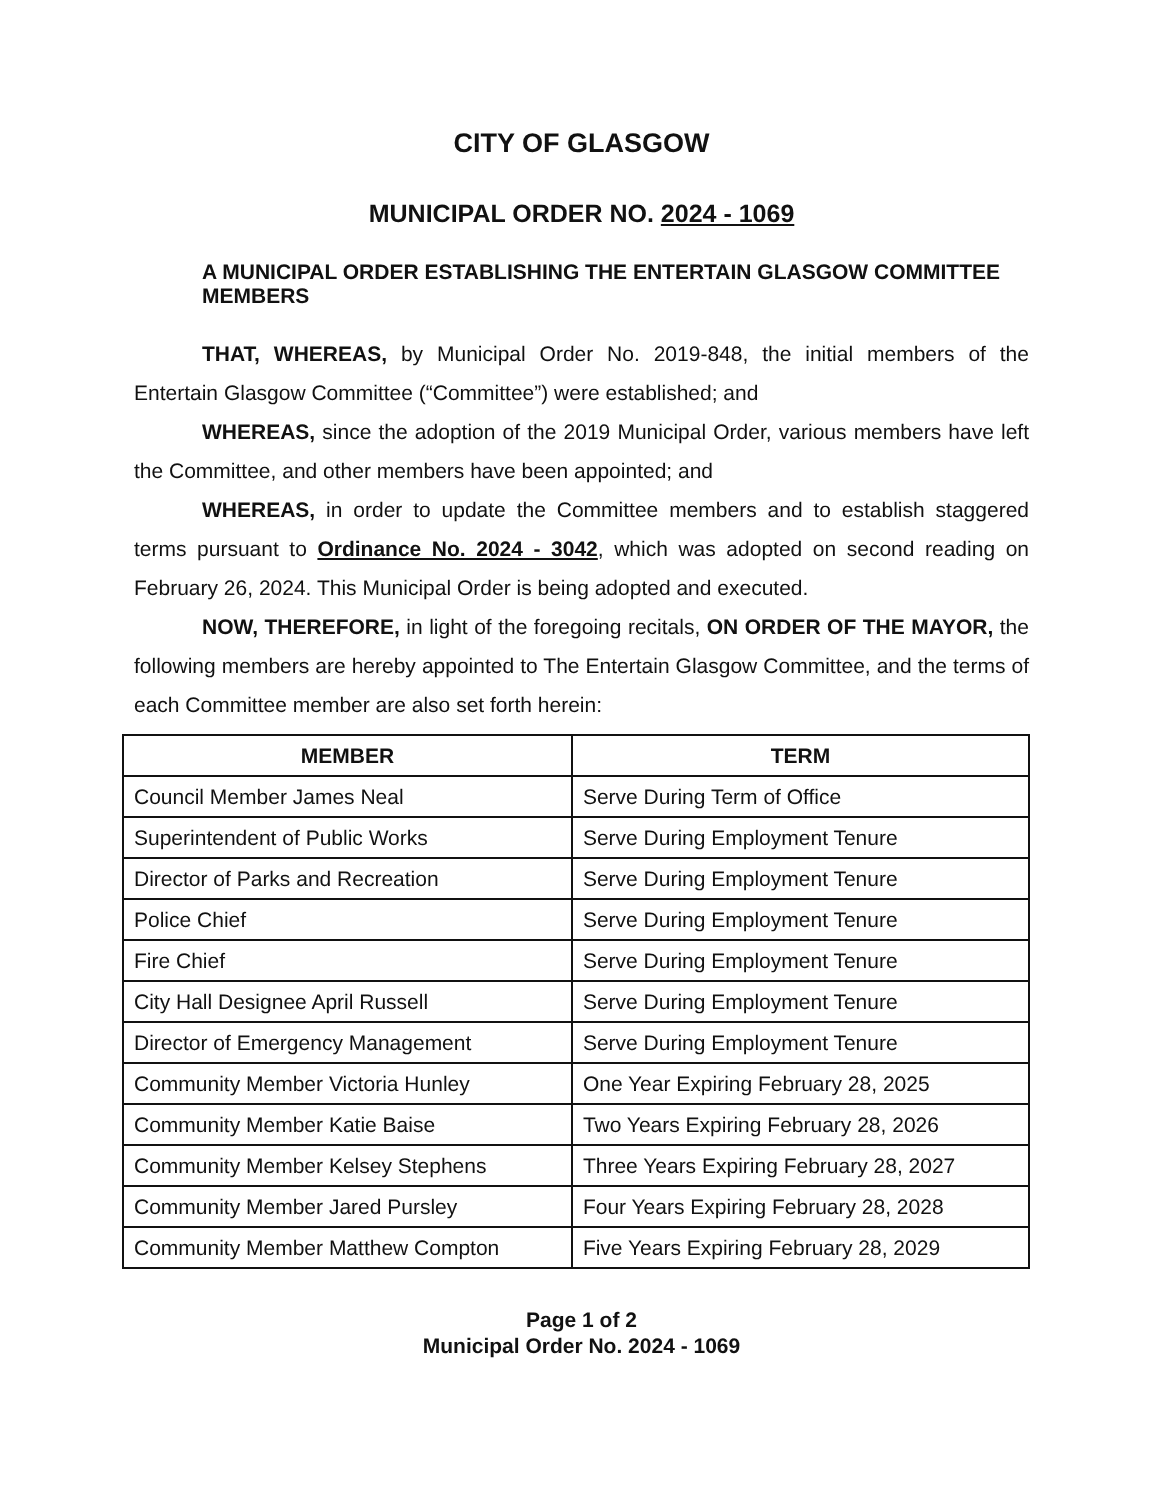CITY OF GLASGOW
MUNICIPAL ORDER NO. 2024 - 1069
A MUNICIPAL ORDER ESTABLISHING THE ENTERTAIN GLASGOW COMMITTEE MEMBERS
THAT, WHEREAS, by Municipal Order No. 2019-848, the initial members of the Entertain Glasgow Committee (“Committee”) were established; and
WHEREAS, since the adoption of the 2019 Municipal Order, various members have left the Committee, and other members have been appointed; and
WHEREAS, in order to update the Committee members and to establish staggered terms pursuant to Ordinance No. 2024 - 3042, which was adopted on second reading on February 26, 2024. This Municipal Order is being adopted and executed.
NOW, THEREFORE, in light of the foregoing recitals, ON ORDER OF THE MAYOR, the following members are hereby appointed to The Entertain Glasgow Committee, and the terms of each Committee member are also set forth herein:
| MEMBER | TERM |
| --- | --- |
| Council Member James Neal | Serve During Term of Office |
| Superintendent of Public Works | Serve During Employment Tenure |
| Director of Parks and Recreation | Serve During Employment Tenure |
| Police Chief | Serve During Employment Tenure |
| Fire Chief | Serve During Employment Tenure |
| City Hall Designee April Russell | Serve During Employment Tenure |
| Director of Emergency Management | Serve During Employment Tenure |
| Community Member Victoria Hunley | One Year Expiring February 28, 2025 |
| Community Member Katie Baise | Two Years Expiring February 28, 2026 |
| Community Member Kelsey Stephens | Three Years Expiring February 28, 2027 |
| Community Member Jared Pursley | Four Years Expiring February 28, 2028 |
| Community Member Matthew Compton | Five Years Expiring February 28, 2029 |
Page 1 of 2
Municipal Order No. 2024 - 1069